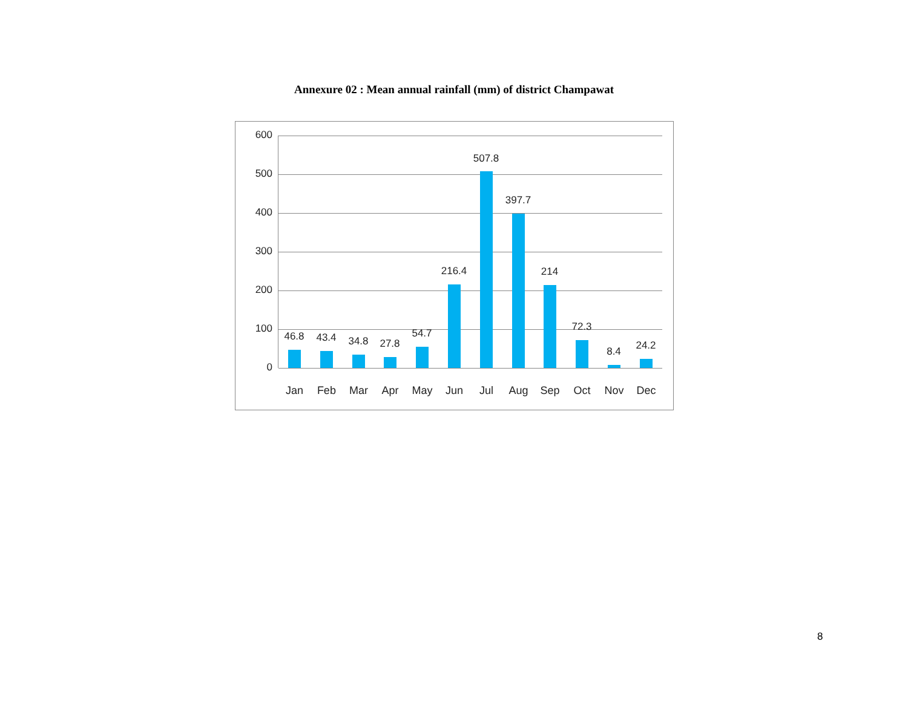Annexure 02 : Mean annual rainfall (mm) of district Champawat
600
500
400
300
200
100
0
46.8
Jan
43.4
Feb
34.8
Mar
27.8
Apr
54.7
May
216.4
Jun
507.8
Jul
397.7
Aug
214
Sep
72.3
Oct
8.4
Nov
24.2
Dec
8